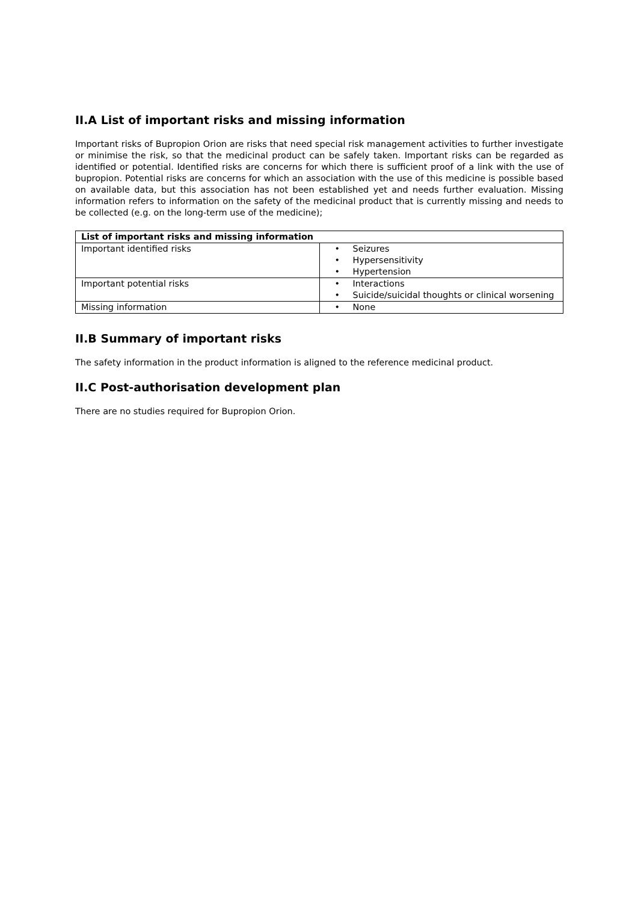II.A List of important risks and missing information
Important risks of Bupropion Orion are risks that need special risk management activities to further investigate or minimise the risk, so that the medicinal product can be safely taken. Important risks can be regarded as identified or potential. Identified risks are concerns for which there is sufficient proof of a link with the use of bupropion. Potential risks are concerns for which an association with the use of this medicine is possible based on available data, but this association has not been established yet and needs further evaluation. Missing information refers to information on the safety of the medicinal product that is currently missing and needs to be collected (e.g. on the long-term use of the medicine);
| List of important risks and missing information | |
| --- | --- |
| Important identified risks | • Seizures • Hypersensitivity • Hypertension |
| Important potential risks | • Interactions • Suicide/suicidal thoughts or clinical worsening |
| Missing information | • None |
II.B Summary of important risks
The safety information in the product information is aligned to the reference medicinal product.
II.C Post-authorisation development plan
There are no studies required for Bupropion Orion.